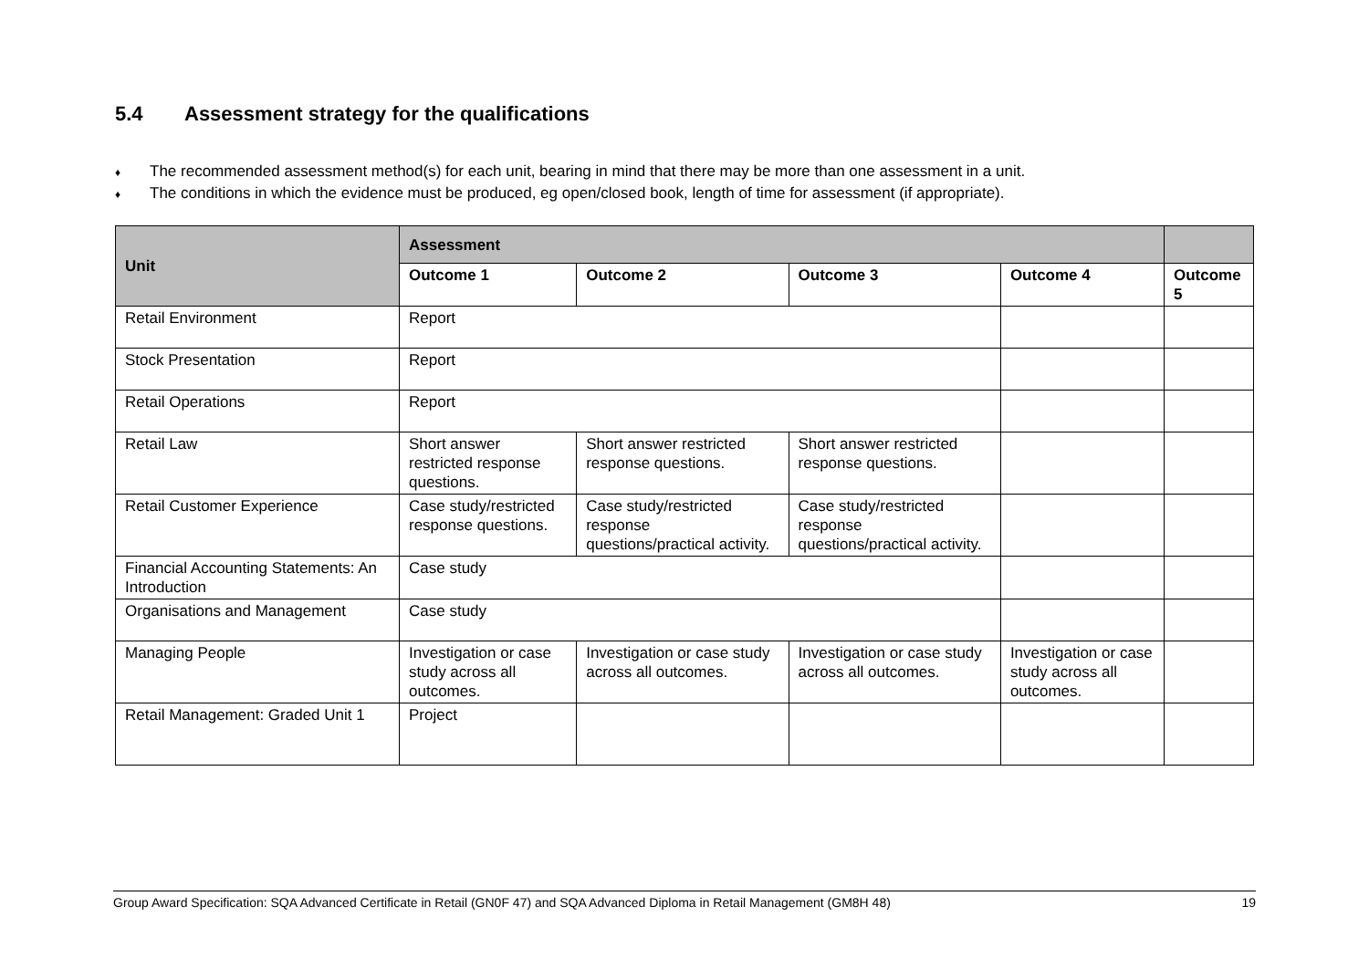5.4 Assessment strategy for the qualifications
♦ The recommended assessment method(s) for each unit, bearing in mind that there may be more than one assessment in a unit.
♦ The conditions in which the evidence must be produced, eg open/closed book, length of time for assessment (if appropriate).
| Unit | Assessment | | | | |
| --- | --- | --- | --- | --- | --- |
| | Outcome 1 | Outcome 2 | Outcome 3 | Outcome 4 | Outcome 5 |
| Retail Environment | Report | | | | |
| Stock Presentation | Report | | | | |
| Retail Operations | Report | | | | |
| Retail Law | Short answer restricted response questions. | Short answer restricted response questions. | Short answer restricted response questions. | | |
| Retail Customer Experience | Case study/restricted response questions. | Case study/restricted response questions/practical activity. | Case study/restricted response questions/practical activity. | | |
| Financial Accounting Statements: An Introduction | Case study | | | | |
| Organisations and Management | Case study | | | | |
| Managing People | Investigation or case study across all outcomes. | Investigation or case study across all outcomes. | Investigation or case study across all outcomes. | Investigation or case study across all outcomes. | |
| Retail Management: Graded Unit 1 | Project | | | | |
Group Award Specification: SQA Advanced Certificate in Retail (GN0F 47) and SQA Advanced Diploma in Retail Management (GM8H 48) 19